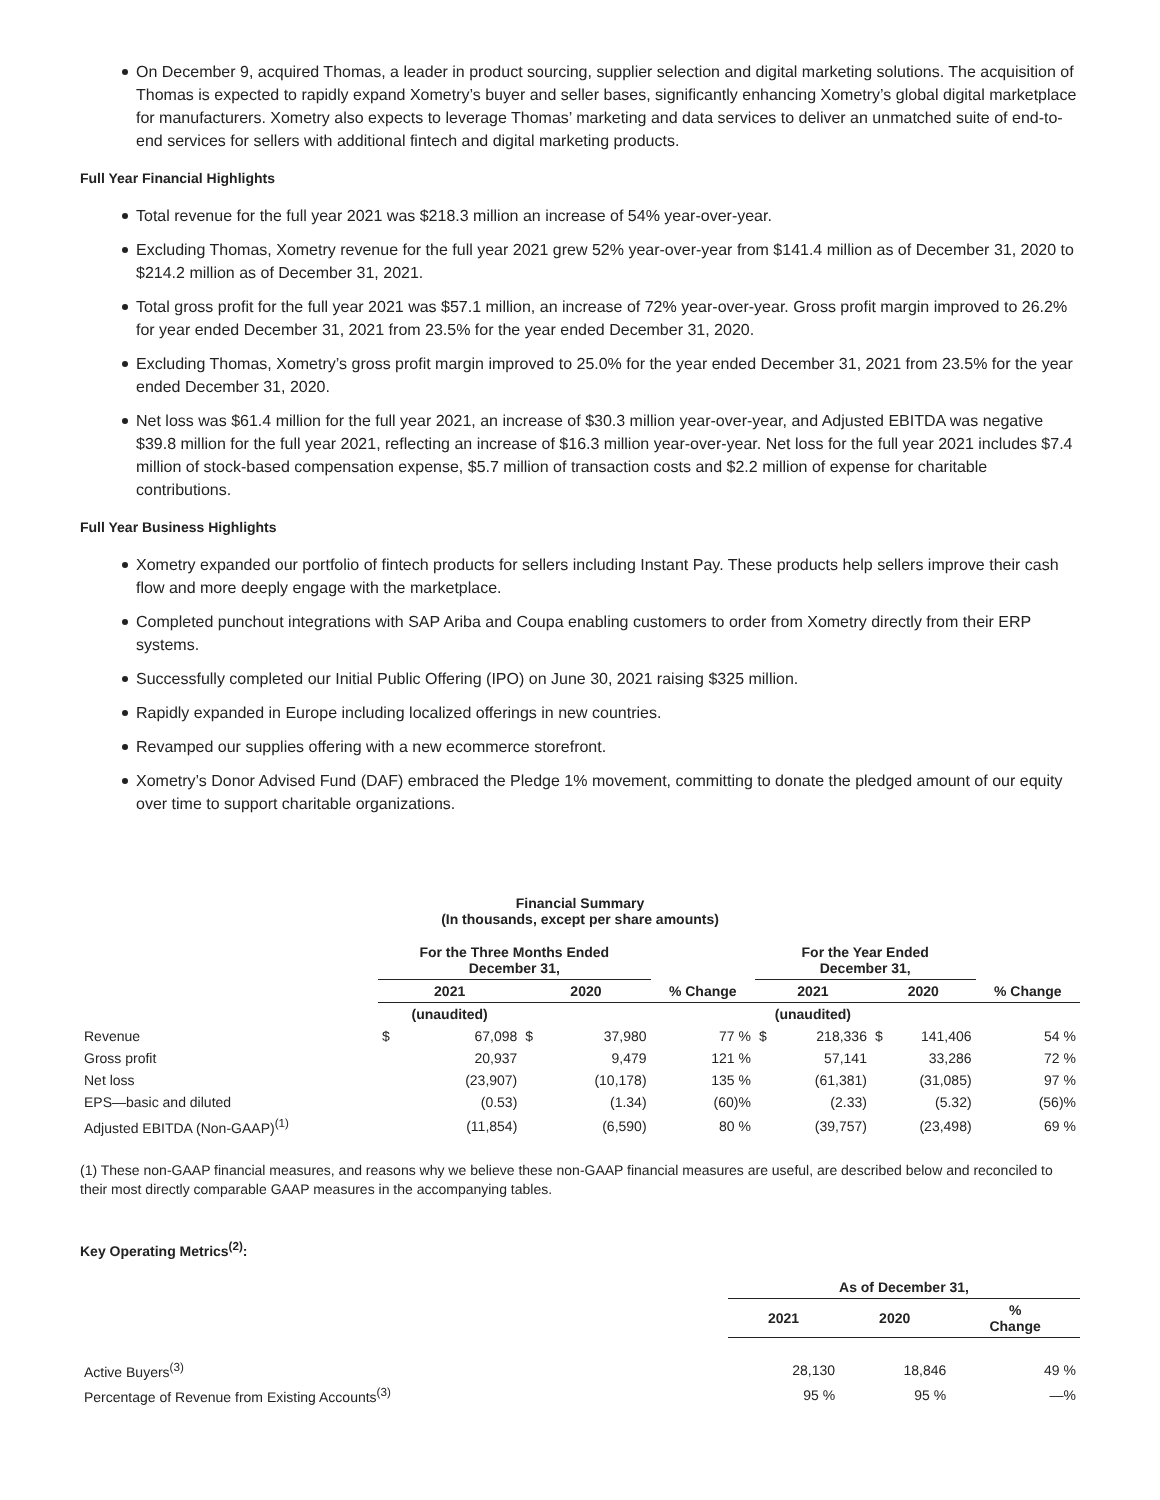On December 9, acquired Thomas, a leader in product sourcing, supplier selection and digital marketing solutions. The acquisition of Thomas is expected to rapidly expand Xometry’s buyer and seller bases, significantly enhancing Xometry’s global digital marketplace for manufacturers. Xometry also expects to leverage Thomas’ marketing and data services to deliver an unmatched suite of end-to-end services for sellers with additional fintech and digital marketing products.
Full Year Financial Highlights
Total revenue for the full year 2021 was $218.3 million an increase of 54% year-over-year.
Excluding Thomas, Xometry revenue for the full year 2021 grew 52% year-over-year from $141.4 million as of December 31, 2020 to $214.2 million as of December 31, 2021.
Total gross profit for the full year 2021 was $57.1 million, an increase of 72% year-over-year. Gross profit margin improved to 26.2% for year ended December 31, 2021 from 23.5% for the year ended December 31, 2020.
Excluding Thomas, Xometry’s gross profit margin improved to 25.0% for the year ended December 31, 2021 from 23.5% for the year ended December 31, 2020.
Net loss was $61.4 million for the full year 2021, an increase of $30.3 million year-over-year, and Adjusted EBITDA was negative $39.8 million for the full year 2021, reflecting an increase of $16.3 million year-over-year. Net loss for the full year 2021 includes $7.4 million of stock-based compensation expense, $5.7 million of transaction costs and $2.2 million of expense for charitable contributions.
Full Year Business Highlights
Xometry expanded our portfolio of fintech products for sellers including Instant Pay. These products help sellers improve their cash flow and more deeply engage with the marketplace.
Completed punchout integrations with SAP Ariba and Coupa enabling customers to order from Xometry directly from their ERP systems.
Successfully completed our Initial Public Offering (IPO) on June 30, 2021 raising $325 million.
Rapidly expanded in Europe including localized offerings in new countries.
Revamped our supplies offering with a new ecommerce storefront.
Xometry’s Donor Advised Fund (DAF) embraced the Pledge 1% movement, committing to donate the pledged amount of our equity over time to support charitable organizations.
Financial Summary
(In thousands, except per share amounts)
| | For the Three Months Ended December 31, | | | | | For the Year Ended December 31, | | | | |
| | 2021 | | 2020 | | % Change | 2021 | | 2020 | | % Change |
| | (unaudited) | | | | | (unaudited) | | | | |
| Revenue | $ | 67,098 | $ | 37,980 | 77 % | $ | 218,336 | $ | 141,406 | 54 % |
| Gross profit | | 20,937 | | 9,479 | 121 % | | 57,141 | | 33,286 | 72 % |
| Net loss | | (23,907) | | (10,178) | 135 % | | (61,381) | | (31,085) | 97 % |
| EPS—basic and diluted | | (0.53) | | (1.34) | (60)% | | (2.33) | | (5.32) | (56)% |
| Adjusted EBITDA (Non-GAAP)<sup>(1)</sup> | | (11,854) | | (6,590) | 80 % | | (39,757) | | (23,498) | 69 % |
(1) These non-GAAP financial measures, and reasons why we believe these non-GAAP financial measures are useful, are described below and reconciled to their most directly comparable GAAP measures in the accompanying tables.
Key Operating Metrics<sup>(2)</sup>:
| | As of December 31, | | |
| | 2021 | 2020 | % Change |
| Active Buyers<sup>(3)</sup> | 28,130 | 18,846 | 49 % |
| Percentage of Revenue from Existing Accounts<sup>(3)</sup> | 95 % | 95 % | —% |